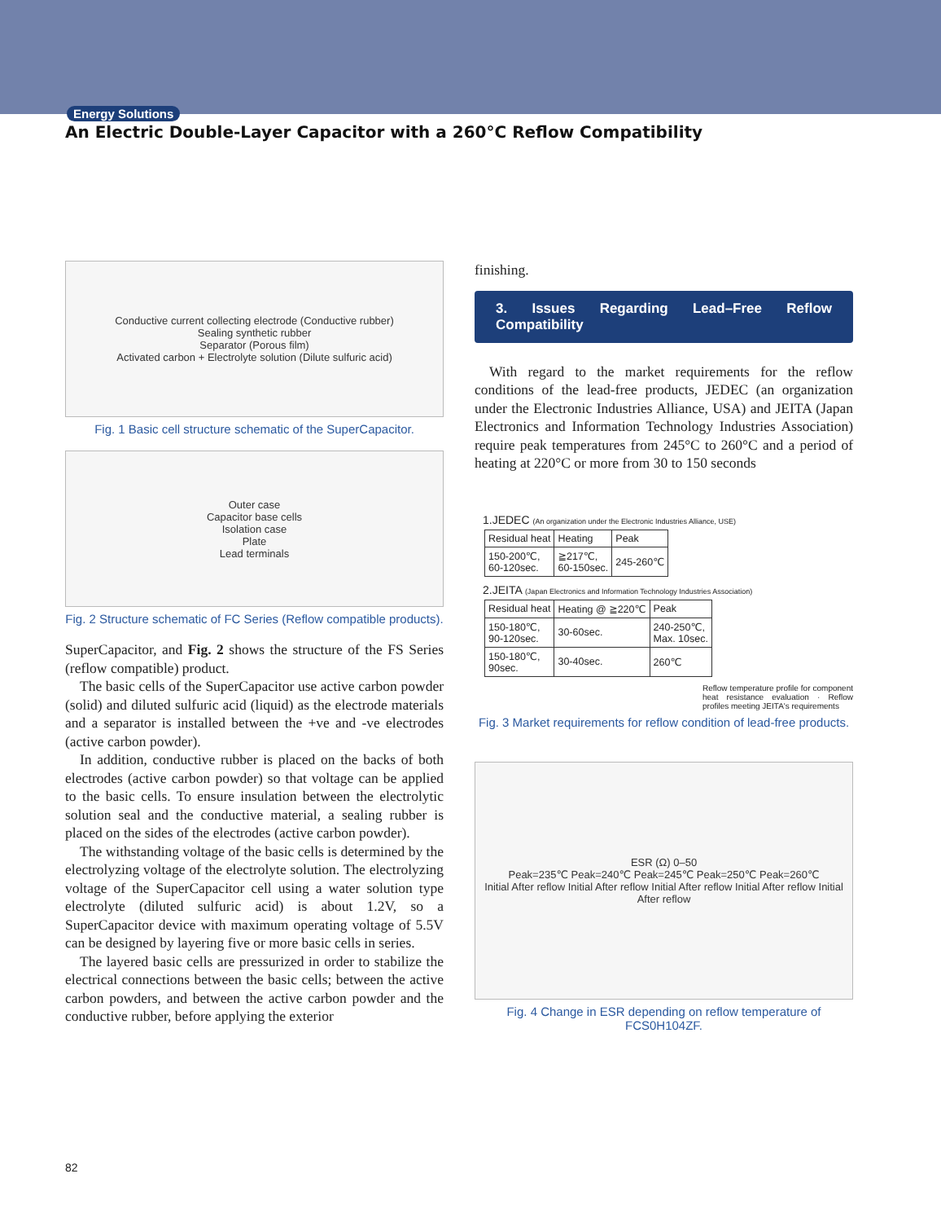Energy Solutions
An Electric Double-Layer Capacitor with a 260°C Reflow Compatibility
Conductive current collecting electrode (Conductive rubber)
Sealing synthetic rubber
Separator (Porous film)
Activated carbon + Electrolyte solution (Dilute sulfuric acid)
Fig. 1 Basic cell structure schematic of the SuperCapacitor.
Outer case
Capacitor base cells
Isolation case
Plate
Lead terminals
Fig. 2 Structure schematic of FC Series (Reflow compatible products).
SuperCapacitor, and Fig. 2 shows the structure of the FS Series (reflow compatible) product.
The basic cells of the SuperCapacitor use active carbon powder (solid) and diluted sulfuric acid (liquid) as the electrode materials and a separator is installed between the +ve and -ve electrodes (active carbon powder).
In addition, conductive rubber is placed on the backs of both electrodes (active carbon powder) so that voltage can be applied to the basic cells. To ensure insulation between the electrolytic solution seal and the conductive material, a sealing rubber is placed on the sides of the electrodes (active carbon powder).
The withstanding voltage of the basic cells is determined by the electrolyzing voltage of the electrolyte solution. The electrolyzing voltage of the SuperCapacitor cell using a water solution type electrolyte (diluted sulfuric acid) is about 1.2V, so a SuperCapacitor device with maximum operating voltage of 5.5V can be designed by layering five or more basic cells in series.
The layered basic cells are pressurized in order to stabilize the electrical connections between the basic cells; between the active carbon powders, and between the active carbon powder and the conductive rubber, before applying the exterior
finishing.
3. Issues Regarding Lead–Free Reflow Compatibility
With regard to the market requirements for the reflow conditions of the lead-free products, JEDEC (an organization under the Electronic Industries Alliance, USA) and JEITA (Japan Electronics and Information Technology Industries Association) require peak temperatures from 245°C to 260°C and a period of heating at 220°C or more from 30 to 150 seconds
1.JEDEC (An organization under the Electronic Industries Alliance, USE)
| Residual heat | Heating | Peak |
| --- | --- | --- |
| 150-200℃, 60-120sec. | ≧217℃, 60-150sec. | 245-260℃ |
2.JEITA (Japan Electronics and Information Technology Industries Association)
| Residual heat | Heating @ ≧220℃ | Peak |
| --- | --- | --- |
| 150-180℃, 90-120sec. | 30-60sec. | 240-250℃, Max. 10sec. |
| 150-180℃, 90sec. | 30-40sec. | 260℃ |
Reflow temperature profile for component heat resistance evaluation · Reflow profiles meeting JEITA's requirements
Fig. 3 Market requirements for reflow condition of lead-free products.
ESR (Ω) 0–50
Peak=235℃ Peak=240℃ Peak=245℃ Peak=250℃ Peak=260℃
Initial After reflow Initial After reflow Initial After reflow Initial After reflow Initial After reflow
Fig. 4 Change in ESR depending on reflow temperature of FCS0H104ZF.
82